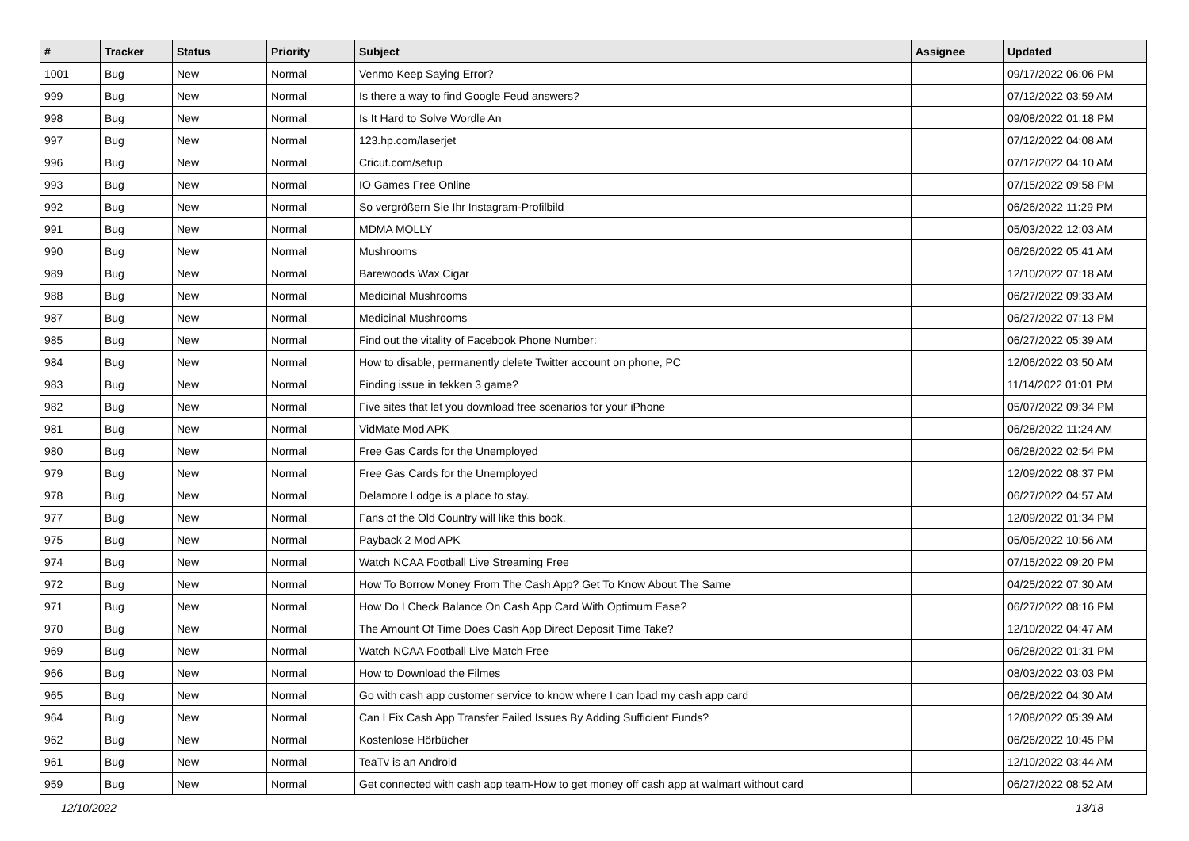| # | Tracker | Status | Priority | Subject | Assignee | Updated |
| --- | --- | --- | --- | --- | --- | --- |
| 1001 | Bug | New | Normal | Venmo Keep Saying Error? | | 09/17/2022 06:06 PM |
| 999 | Bug | New | Normal | Is there a way to find Google Feud answers? | | 07/12/2022 03:59 AM |
| 998 | Bug | New | Normal | Is It Hard to Solve Wordle An | | 09/08/2022 01:18 PM |
| 997 | Bug | New | Normal | 123.hp.com/laserjet | | 07/12/2022 04:08 AM |
| 996 | Bug | New | Normal | Cricut.com/setup | | 07/12/2022 04:10 AM |
| 993 | Bug | New | Normal | IO Games Free Online | | 07/15/2022 09:58 PM |
| 992 | Bug | New | Normal | So vergrößern Sie Ihr Instagram-Profilbild | | 06/26/2022 11:29 PM |
| 991 | Bug | New | Normal | MDMA MOLLY | | 05/03/2022 12:03 AM |
| 990 | Bug | New | Normal | Mushrooms | | 06/26/2022 05:41 AM |
| 989 | Bug | New | Normal | Barewoods Wax Cigar | | 12/10/2022 07:18 AM |
| 988 | Bug | New | Normal | Medicinal Mushrooms | | 06/27/2022 09:33 AM |
| 987 | Bug | New | Normal | Medicinal Mushrooms | | 06/27/2022 07:13 PM |
| 985 | Bug | New | Normal | Find out the vitality of Facebook Phone Number: | | 06/27/2022 05:39 AM |
| 984 | Bug | New | Normal | How to disable, permanently delete Twitter account on phone, PC | | 12/06/2022 03:50 AM |
| 983 | Bug | New | Normal | Finding issue in tekken 3 game? | | 11/14/2022 01:01 PM |
| 982 | Bug | New | Normal | Five sites that let you download free scenarios for your iPhone | | 05/07/2022 09:34 PM |
| 981 | Bug | New | Normal | VidMate Mod APK | | 06/28/2022 11:24 AM |
| 980 | Bug | New | Normal | Free Gas Cards for the Unemployed | | 06/28/2022 02:54 PM |
| 979 | Bug | New | Normal | Free Gas Cards for the Unemployed | | 12/09/2022 08:37 PM |
| 978 | Bug | New | Normal | Delamore Lodge is a place to stay. | | 06/27/2022 04:57 AM |
| 977 | Bug | New | Normal | Fans of the Old Country will like this book. | | 12/09/2022 01:34 PM |
| 975 | Bug | New | Normal | Payback 2 Mod APK | | 05/05/2022 10:56 AM |
| 974 | Bug | New | Normal | Watch NCAA Football Live Streaming Free | | 07/15/2022 09:20 PM |
| 972 | Bug | New | Normal | How To Borrow Money From The Cash App? Get To Know About The Same | | 04/25/2022 07:30 AM |
| 971 | Bug | New | Normal | How Do I Check Balance On Cash App Card With Optimum Ease? | | 06/27/2022 08:16 PM |
| 970 | Bug | New | Normal | The Amount Of Time Does Cash App Direct Deposit Time Take? | | 12/10/2022 04:47 AM |
| 969 | Bug | New | Normal | Watch NCAA Football Live Match Free | | 06/28/2022 01:31 PM |
| 966 | Bug | New | Normal | How to Download the Filmes | | 08/03/2022 03:03 PM |
| 965 | Bug | New | Normal | Go with cash app customer service to know where I can load my cash app card | | 06/28/2022 04:30 AM |
| 964 | Bug | New | Normal | Can I Fix Cash App Transfer Failed Issues By Adding Sufficient Funds? | | 12/08/2022 05:39 AM |
| 962 | Bug | New | Normal | Kostenlose Hörbücher | | 06/26/2022 10:45 PM |
| 961 | Bug | New | Normal | TeaTv is an Android | | 12/10/2022 03:44 AM |
| 959 | Bug | New | Normal | Get connected with cash app team-How to get money off cash app at walmart without card | | 06/27/2022 08:52 AM |
12/10/2022 13/18